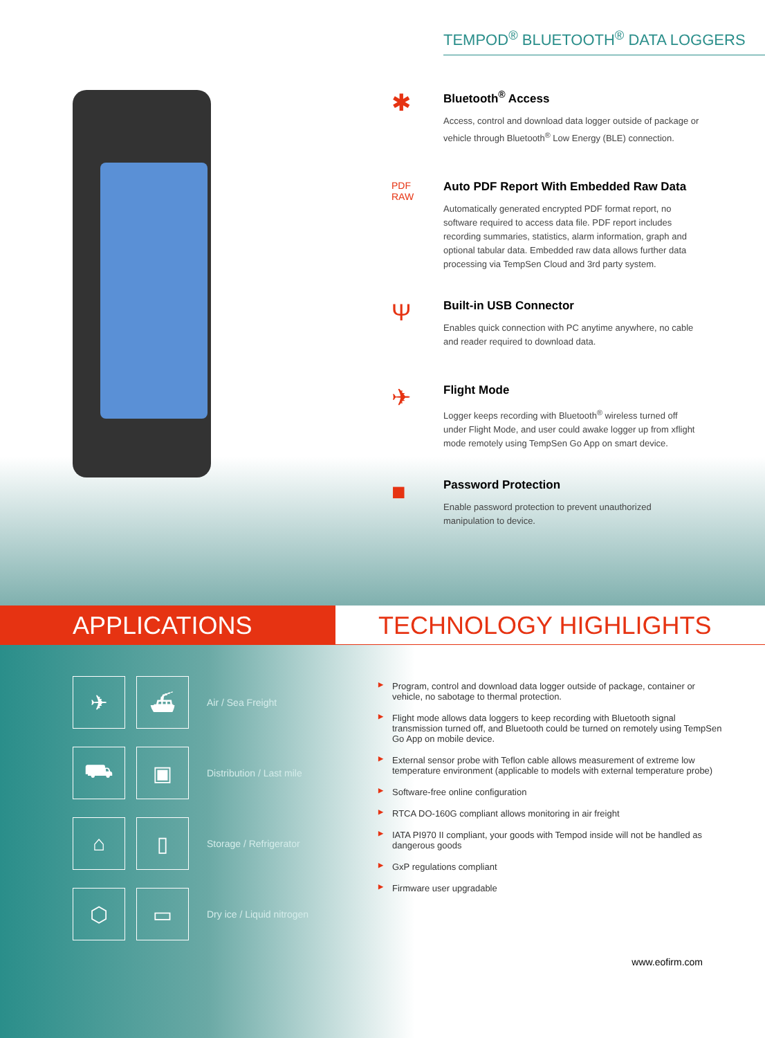TEMPOD<sup>®</sup> BLUETOOTH<sup>®</sup> DATA LOGGERS
✱
Bluetooth<sup>®</sup> Access
Access, control and download data logger outside of package or vehicle through Bluetooth<sup>®</sup> Low Energy (BLE) connection.
PDF RAW
Auto PDF Report With Embedded Raw Data
Automatically generated encrypted PDF format report, no software required to access data file. PDF report includes recording summaries, statistics, alarm information, graph and optional tabular data. Embedded raw data allows further data processing via TempSen Cloud and 3rd party system.
Ψ
Built-in USB Connector
Enables quick connection with PC anytime anywhere, no cable and reader required to download data.
✈
Flight Mode
Logger keeps recording with Bluetooth<sup>®</sup> wireless turned off under Flight Mode, and user could awake logger up from xflight mode remotely using TempSen Go App on smart device.
■
Password Protection
Enable password protection to prevent unauthorized manipulation to device.
APPLICATIONS TECHNOLOGY HIGHLIGHTS
✈ ⛴
Air / Sea Freight
⛟ ▣
Distribution / Last mile
⌂ ▯
Storage / Refrigerator
⬡ ▭
Dry ice / Liquid nitrogen
▶ Program, control and download data logger outside of package, container or vehicle, no sabotage to thermal protection.
▶ Flight mode allows data loggers to keep recording with Bluetooth signal transmission turned off, and Bluetooth could be turned on remotely using TempSen Go App on mobile device.
▶ External sensor probe with Teflon cable allows measurement of extreme low temperature environment (applicable to models with external temperature probe)
▶ Software-free online configuration
▶ RTCA DO-160G compliant allows monitoring in air freight
▶ IATA PI970 II compliant, your goods with Tempod inside will not be handled as dangerous goods
▶ GxP regulations compliant
▶ Firmware user upgradable
www.eofirm.com